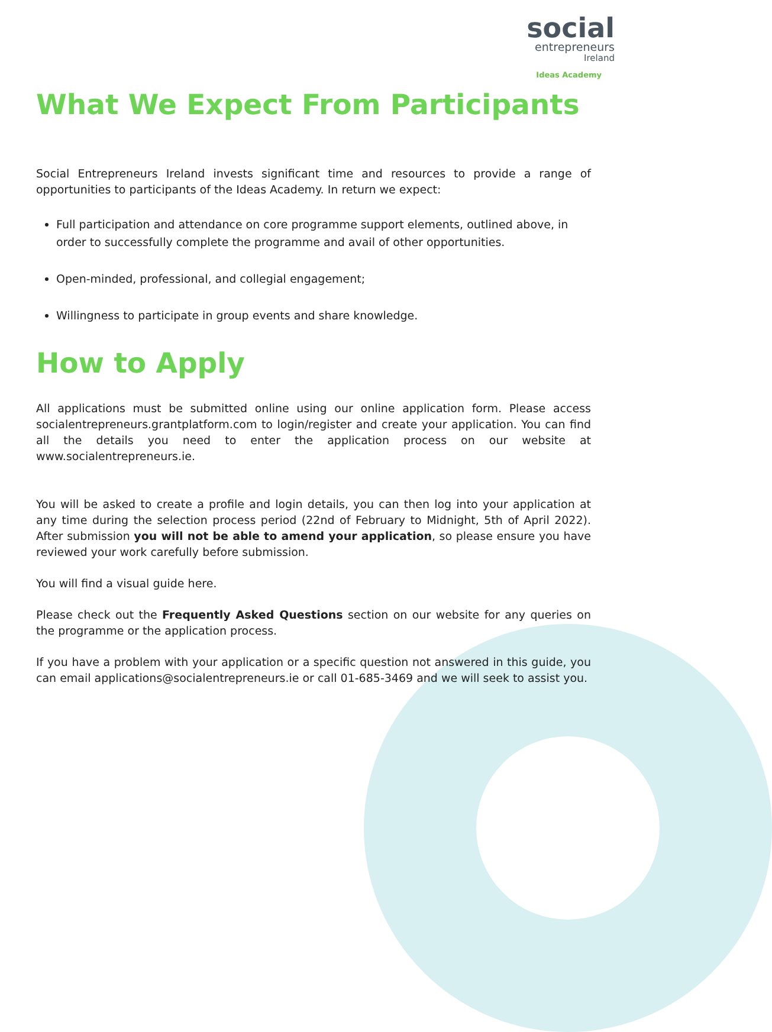social
entrepreneurs
Ireland
Ideas Academy
What We Expect From Participants
Social Entrepreneurs Ireland invests significant time and resources to provide a range of opportunities to participants of the Ideas Academy. In return we expect:
Full participation and attendance on core programme support elements, outlined above, in order to successfully complete the programme and avail of other opportunities.
Open-minded, professional, and collegial engagement;
Willingness to participate in group events and share knowledge.
How to Apply
All applications must be submitted online using our online application form. Please access socialentrepreneurs.grantplatform.com to login/register and create your application. You can find all the details you need to enter the application process on our website at www.socialentrepreneurs.ie.
You will be asked to create a profile and login details, you can then log into your application at any time during the selection process period (22nd of February to Midnight, 5th of April 2022). After submission you will not be able to amend your application, so please ensure you have reviewed your work carefully before submission.
You will find a visual guide here.
Please check out the Frequently Asked Questions section on our website for any queries on the programme or the application process.
If you have a problem with your application or a specific question not answered in this guide, you can email applications@socialentrepreneurs.ie or call 01-685-3469 and we will seek to assist you.